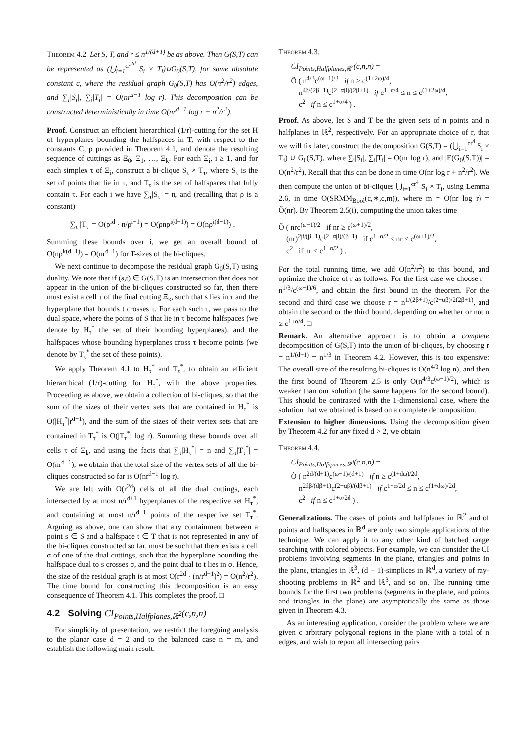Theorem 4.2. Let S, T, and r ≤ n<sup>1/(d+1)</sup> be as above. Then G(S,T) can be represented as (⋃<sub>i=1</sub><sup>cr<sup>2d</sup></sup> S<sub>i</sub> × T<sub>i</sub>)∪G<sub>0</sub>(S,T), for some absolute constant c, where the residual graph G<sub>0</sub>(S,T) has O(n<sup>2</sup>/r<sup>2</sup>) edges, and ∑<sub>i</sub>|S<sub>i</sub>|, ∑<sub>i</sub>|T<sub>i</sub>| = O(nr<sup>d−1</sup> log r). This decomposition can be constructed deterministically in time O(nr<sup>d−1</sup> log r + n<sup>2</sup>/r<sup>2</sup>).
Proof. Construct an efficient hierarchical (1/r)-cutting for the set H of hyperplanes bounding the halfspaces in T, with respect to the constants C, ρ provided in Theorem 4.1, and denote the resulting sequence of cuttings as Ξ<sub>0</sub>, Ξ<sub>1</sub>, …, Ξ<sub>k</sub>. For each Ξ<sub>i</sub>, i ≥ 1, and for each simplex τ of Ξ<sub>i</sub>, construct a bi-clique S<sub>τ</sub> × T<sub>τ</sub>, where S<sub>τ</sub> is the set of points that lie in τ, and T<sub>τ</sub> is the set of halfspaces that fully contain τ. For each i we have ∑<sub>τ</sub>|S<sub>τ</sub>| = n, and (recalling that ρ is a constant)
∑<sub>τ</sub> |T<sub>τ</sub>| = O(ρ<sup>id</sup> · n/ρ<sup>i−1</sup>) = O(ρnρ<sup>i(d−1)</sup>) = O(nρ<sup>i(d−1)</sup>) .
Summing these bounds over i, we get an overall bound of O(nρ<sup>k(d−1)</sup>) = O(nr<sup>d−1</sup>) for T-sizes of the bi-cliques.
We next continue to decompose the residual graph G<sub>0</sub>(S,T) using duality. We note that if (s,t) ∈ G(S,T) is an intersection that does not appear in the union of the bi-cliques constructed so far, then there must exist a cell τ of the final cutting Ξ<sub>k</sub>, such that s lies in τ and the hyperplane that bounds t crosses τ. For each such τ, we pass to the dual space, where the points of S that lie in τ become halfspaces (we denote by H<sub>τ</sub><sup>*</sup> the set of their bounding hyperplanes), and the halfspaces whose bounding hyperplanes cross τ become points (we denote by T<sub>τ</sub><sup>*</sup> the set of these points).
We apply Theorem 4.1 to H<sub>τ</sub><sup>*</sup> and T<sub>τ</sub><sup>*</sup>, to obtain an efficient hierarchical (1/r)-cutting for H<sub>τ</sub><sup>*</sup>, with the above properties. Proceeding as above, we obtain a collection of bi-cliques, so that the sum of the sizes of their vertex sets that are contained in H<sub>τ</sub><sup>*</sup> is O(|H<sub>τ</sub><sup>*</sup>|r<sup>d−1</sup>), and the sum of the sizes of their vertex sets that are contained in T<sub>τ</sub><sup>*</sup> is O(|T<sub>τ</sub><sup>*</sup>| log r). Summing these bounds over all cells τ of Ξ<sub>k</sub>, and using the facts that ∑<sub>τ</sub>|H<sub>τ</sub><sup>*</sup>| = n and ∑<sub>τ</sub>|T<sub>τ</sub><sup>*</sup>| = O(nr<sup>d−1</sup>), we obtain that the total size of the vertex sets of all the bi-cliques constructed so far is O(nr<sup>d−1</sup> log r).
We are left with O(r<sup>2d</sup>) cells of all the dual cuttings, each intersected by at most n/r<sup>d+1</sup> hyperplanes of the respective set H<sub>τ</sub><sup>*</sup>, and containing at most n/r<sup>d+1</sup> points of the respective set T<sub>τ</sub><sup>*</sup>. Arguing as above, one can show that any containment between a point s ∈ S and a halfspace t ∈ T that is not represented in any of the bi-cliques constructed so far, must be such that there exists a cell σ of one of the dual cuttings, such that the hyperplane bounding the halfspace dual to s crosses σ, and the point dual to t lies in σ. Hence, the size of the residual graph is at most O(r<sup>2d</sup> · (n/r<sup>d+1</sup>)<sup>2</sup>) = O(n<sup>2</sup>/r<sup>2</sup>). The time bound for constructing this decomposition is an easy consequence of Theorem 4.1. This completes the proof. □
4.2 Solving CI<sub>Points,Halfplanes,ℝ<sup>2</sup></sub>(c,n,n)
For simplicity of presentation, we restrict the foregoing analysis to the planar case d = 2 and to the balanced case n = m, and establish the following main result.
Theorem 4.3.
CI<sub>Points,Halfplanes,ℝ<sup>2</sup></sub>(c,n,n) =
Õ ( n<sup>4/3</sup>c<sup>(ω−1)/3</sup> if n ≥ c<sup>(1+2ω)/4</sup>,
n<sup>4β/(2β+1)</sup>c<sup>(2−αβ)/(2β+1)</sup> if c<sup>1+α/4</sup> ≤ n ≤ c<sup>(1+2ω)/4</sup>,
c<sup>2</sup> if n ≤ c<sup>1+α/4</sup> ) .
Proof. As above, let S and T be the given sets of n points and n halfplanes in ℝ<sup>2</sup>, respectively. For an appropriate choice of r, that we will fix later, construct the decomposition G(S,T) = (⋃<sub>i=1</sub><sup>cr<sup>4</sup></sup> S<sub>i</sub> × T<sub>i</sub>) ∪ G<sub>0</sub>(S,T), where ∑<sub>i</sub>|S<sub>i</sub>|, ∑<sub>i</sub>|T<sub>i</sub>| = O(nr log r), and |E(G<sub>0</sub>(S,T))| = O(n<sup>2</sup>/r<sup>2</sup>). Recall that this can be done in time O(nr log r + n<sup>2</sup>/r<sup>2</sup>). We then compute the union of bi-cliques ⋃<sub>i=1</sub><sup>cr<sup>4</sup></sup> S<sub>i</sub> × T<sub>i</sub>, using Lemma 2.6, in time O(SRMM<sub>Bool</sub>(c,∗,c,m)), where m = O(nr log r) = Õ(nr). By Theorem 2.5(i), computing the union takes time
Õ ( nrc<sup>(ω−1)/2</sup> if nr ≥ c<sup>(ω+1)/2</sup>,
(nr)<sup>2β/(β+1)</sup>c<sup>(2−αβ)/(β+1)</sup> if c<sup>1+α/2</sup> ≤ nr ≤ c<sup>(ω+1)/2</sup>,
c<sup>2</sup> if nr ≤ c<sup>1+α/2</sup> ) .
For the total running time, we add O(n<sup>2</sup>/r<sup>2</sup>) to this bound, and optimize the choice of r as follows. For the first case we choose r = n<sup>1/3</sup>/c<sup>(ω−1)/6</sup>, and obtain the first bound in the theorem. For the second and third case we choose r = n<sup>1/(2β+1)</sup>/c<sup>(2−αβ)/2(2β+1)</sup>, and obtain the second or the third bound, depending on whether or not n ≥ c<sup>1+α/4</sup>. □
Remark. An alternative approach is to obtain a complete decomposition of G(S,T) into the union of bi-cliques, by choosing r = n<sup>1/(d+1)</sup> = n<sup>1/3</sup> in Theorem 4.2. However, this is too expensive: The overall size of the resulting bi-cliques is O(n<sup>4/3</sup> log n), and then the first bound of Theorem 2.5 is only O(n<sup>4/3</sup>c<sup>(ω−1)/2</sup>), which is weaker than our solution (the same happens for the second bound). This should be contrasted with the 1-dimensional case, where the solution that we obtained is based on a complete decomposition.
Extension to higher dimensions. Using the decomposition given by Theorem 4.2 for any fixed d > 2, we obtain
Theorem 4.4.
CI<sub>Points,Halfspaces,ℝ<sup>d</sup></sub>(c,n,n) =
Õ ( n<sup>2d/(d+1)</sup>c<sup>(ω−1)/(d+1)</sup> if n ≥ c<sup>(1+dω)/2d</sup>,
n<sup>2dβ/(dβ+1)</sup>c<sup>(2−αβ)/(dβ+1)</sup> if c<sup>1+α/2d</sup> ≤ n ≤ c<sup>(1+dω)/2d</sup>,
c<sup>2</sup> if n ≤ c<sup>1+α/2d</sup> ) .
Generalizations. The cases of points and halfplanes in ℝ<sup>2</sup> and of points and halfspaces in ℝ<sup>d</sup> are only two simple applications of the technique. We can apply it to any other kind of batched range searching with colored objects. For example, we can consider the CI problems involving segments in the plane, triangles and points in the plane, triangles in ℝ<sup>3</sup>, (d − 1)-simplices in ℝ<sup>d</sup>, a variety of ray-shooting problems in ℝ<sup>2</sup> and ℝ<sup>3</sup>, and so on. The running time bounds for the first two problems (segments in the plane, and points and triangles in the plane) are asymptotically the same as those given in Theorem 4.3.
As an interesting application, consider the problem where we are given c arbitrary polygonal regions in the plane with a total of n edges, and wish to report all intersecting pairs